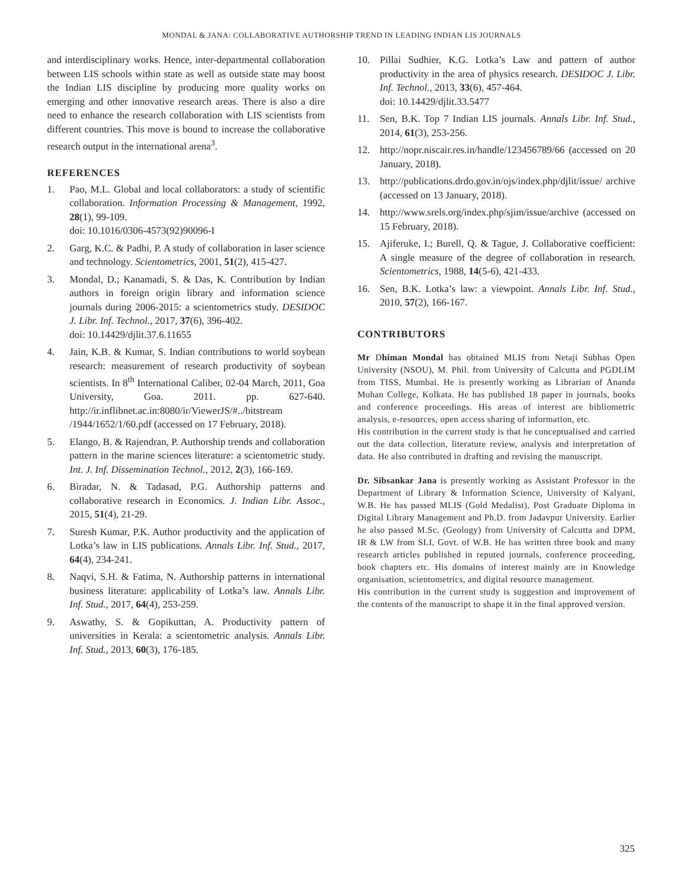MONDAL & JANA: COLLABORATIVE AUTHORSHIP TREND IN LEADING INDIAN LIS JOURNALS
and interdisciplinary works. Hence, inter-departmental collaboration between LIS schools within state as well as outside state may boost the Indian LIS discipline by producing more quality works on emerging and other innovative research areas. There is also a dire need to enhance the research collaboration with LIS scientists from different countries. This move is bound to increase the collaborative research output in the international arena<sup>3</sup>.
REFERENCES
1. Pao, M.L. Global and local collaborators: a study of scientific collaboration. Information Processing & Management, 1992, 28(1), 99-109.
doi: 10.1016/0306-4573(92)90096-I
2. Garg, K.C. & Padhi, P. A study of collaboration in laser science and technology. Scientometrics, 2001, 51(2), 415-427.
3. Mondal, D.; Kanamadi, S. & Das, K. Contribution by Indian authors in foreign origin library and information science journals during 2006-2015: a scientometrics study. DESIDOC J. Libr. Inf. Technol., 2017, 37(6), 396-402.
doi: 10.14429/djlit.37.6.11655
4. Jain, K.B. & Kumar, S. Indian contributions to world soybean research: measurement of research productivity of soybean scientists. In 8<sup>th</sup> International Caliber, 02-04 March, 2011, Goa University, Goa. 2011. pp. 627-640. http://ir.inflibnet.ac.in:8080/ir/ViewerJS/#../bitstream /1944/1652/1/60.pdf (accessed on 17 February, 2018).
5. Elango, B. & Rajendran, P. Authorship trends and collaboration pattern in the marine sciences literature: a scientometric study. Int. J. Inf. Dissemination Technol., 2012, 2(3), 166-169.
6. Biradar, N. & Tadasad, P.G. Authorship patterns and collaborative research in Economics. J. Indian Libr. Assoc., 2015, 51(4), 21-29.
7. Suresh Kumar, P.K. Author productivity and the application of Lotka’s law in LIS publications. Annals Libr. Inf. Stud., 2017, 64(4), 234-241.
8. Naqvi, S.H. & Fatima, N. Authorship patterns in international business literature: applicability of Lotka’s law. Annals Libr. Inf. Stud., 2017, 64(4), 253-259.
9. Aswathy, S. & Gopikuttan, A. Productivity pattern of universities in Kerala: a scientometric analysis. Annals Libr. Inf. Stud., 2013, 60(3), 176-185.
10. Pillai Sudhier, K.G. Lotka’s Law and pattern of author productivity in the area of physics research. DESIDOC J. Libr. Inf. Technol., 2013, 33(6), 457-464.
doi: 10.14429/djlit.33.5477
11. Sen, B.K. Top 7 Indian LIS journals. Annals Libr. Inf. Stud., 2014, 61(3), 253-256.
12. http://nopr.niscair.res.in/handle/123456789/66 (accessed on 20 January, 2018).
13. http://publications.drdo.gov.in/ojs/index.php/djlit/issue/ archive (accessed on 13 January, 2018).
14. http://www.srels.org/index.php/sjim/issue/archive (accessed on 15 February, 2018).
15. Ajiferuke, I.; Burell, Q. & Tague, J. Collaborative coefficient: A single measure of the degree of collaboration in research. Scientometrics, 1988, 14(5-6), 421-433.
16. Sen, B.K. Lotka’s law: a viewpoint. Annals Libr. Inf. Stud., 2010, 57(2), 166-167.
CONTRIBUTORS
Mr Dhiman Mondal has obtained MLIS from Netaji Subhas Open University (NSOU), M. Phil. from University of Calcutta and PGDLIM from TISS, Mumbai. He is presently working as Librarian of Ananda Mohan College, Kolkata. He has published 18 paper in journals, books and conference proceedings. His areas of interest are bibliometric analysis, e-resources, open access sharing of information, etc.
His contribution in the current study is that he conceptualised and carried out the data collection, literature review, analysis and interpretation of data. He also contributed in drafting and revising the manuscript.
Dr. Sibsankar Jana is presently working as Assistant Professor in the Department of Library & Information Science, University of Kalyani, W.B. He has passed MLIS (Gold Medalist), Post Graduate Diploma in Digital Library Management and Ph.D. from Jadavpur University. Earlier he also passed M.Sc. (Geology) from University of Calcutta and DPM, IR & LW from SLI, Govt. of W.B. He has written three book and many research articles published in reputed journals, conference proceeding, book chapters etc. His domains of interest mainly are in Knowledge organisation, scientometrics, and digital resource management.
His contribution in the current study is suggestion and improvement of the contents of the manuscript to shape it in the final approved version.
325